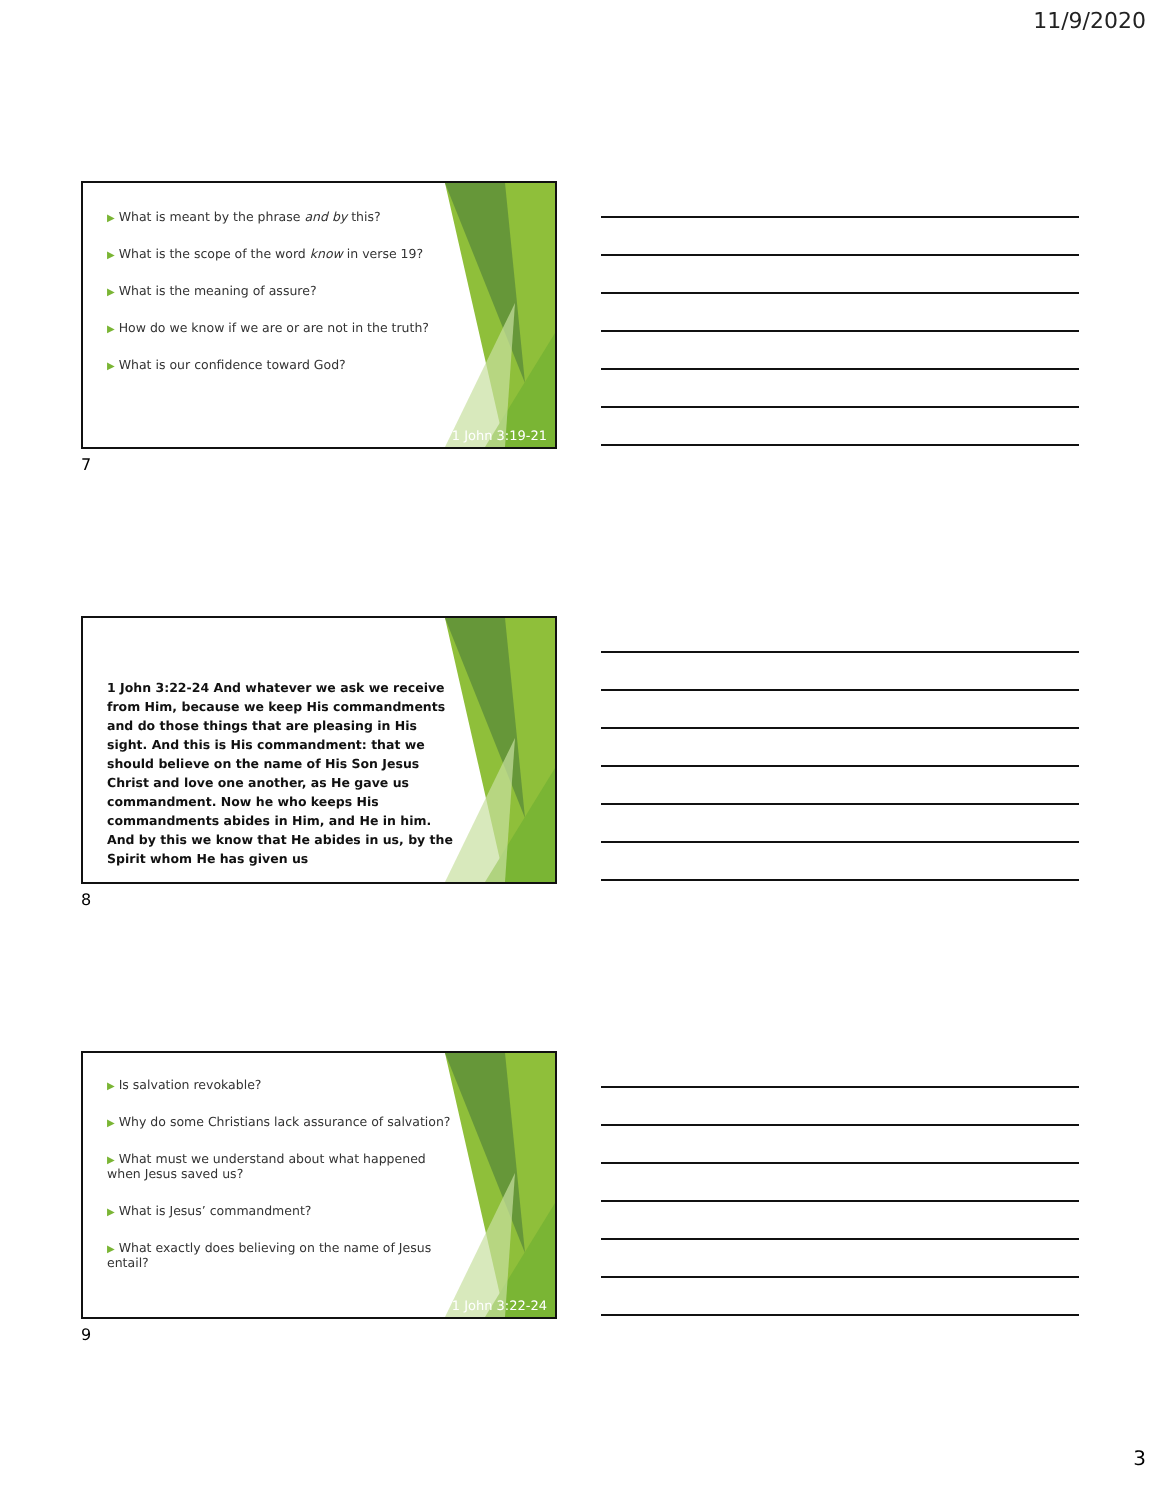11/9/2020
▶ What is meant by the phrase and by this?
▶ What is the scope of the word know in verse 19?
▶ What is the meaning of assure?
▶ How do we know if we are or are not in the truth?
▶ What is our confidence toward God?
1 John 3:19-21
7
1 John 3:22-24 And whatever we ask we receive from Him, because we keep His commandments and do those things that are pleasing in His sight. And this is His commandment: that we should believe on the name of His Son Jesus Christ and love one another, as He gave us commandment. Now he who keeps His commandments abides in Him, and He in him. And by this we know that He abides in us, by the Spirit whom He has given us
8
▶ Is salvation revokable?
▶ Why do some Christians lack assurance of salvation?
▶ What must we understand about what happened when Jesus saved us?
▶ What is Jesus’ commandment?
▶ What exactly does believing on the name of Jesus entail?
1 John 3:22-24
9
3